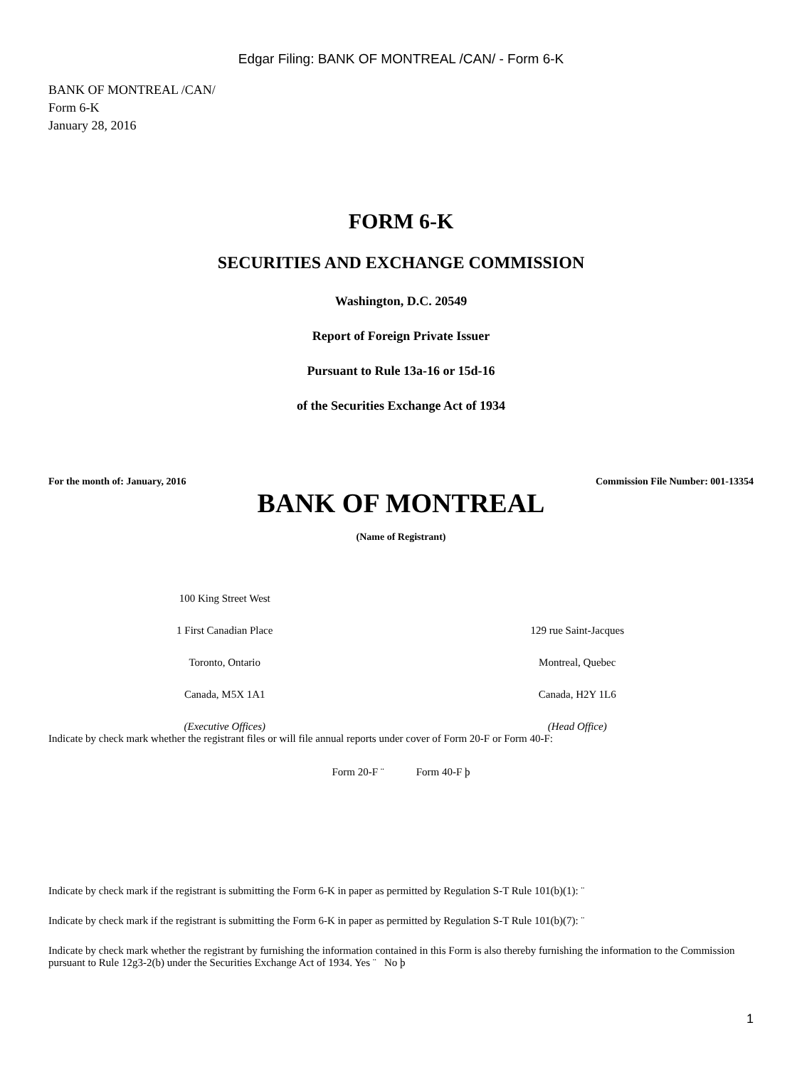Edgar Filing: BANK OF MONTREAL /CAN/ - Form 6-K
BANK OF MONTREAL /CAN/
Form 6-K
January 28, 2016
FORM 6-K
SECURITIES AND EXCHANGE COMMISSION
Washington, D.C. 20549
Report of Foreign Private Issuer
Pursuant to Rule 13a-16 or 15d-16
of the Securities Exchange Act of 1934
For the month of: January, 2016 Commission File Number: 001-13354
BANK OF MONTREAL
(Name of Registrant)
100 King Street West
1 First Canadian Place
Toronto, Ontario
Canada, M5X 1A1
(Executive Offices)
129 rue Saint-Jacques
Montreal, Quebec
Canada, H2Y 1L6
(Head Office)
Indicate by check mark whether the registrant files or will file annual reports under cover of Form 20-F or Form 40-F:
Form 20-F ¨ Form 40-F þ
Indicate by check mark if the registrant is submitting the Form 6-K in paper as permitted by Regulation S-T Rule 101(b)(1): ¨
Indicate by check mark if the registrant is submitting the Form 6-K in paper as permitted by Regulation S-T Rule 101(b)(7): ¨
Indicate by check mark whether the registrant by furnishing the information contained in this Form is also thereby furnishing the information to the Commission pursuant to Rule 12g3-2(b) under the Securities Exchange Act of 1934. Yes ¨ No þ
1